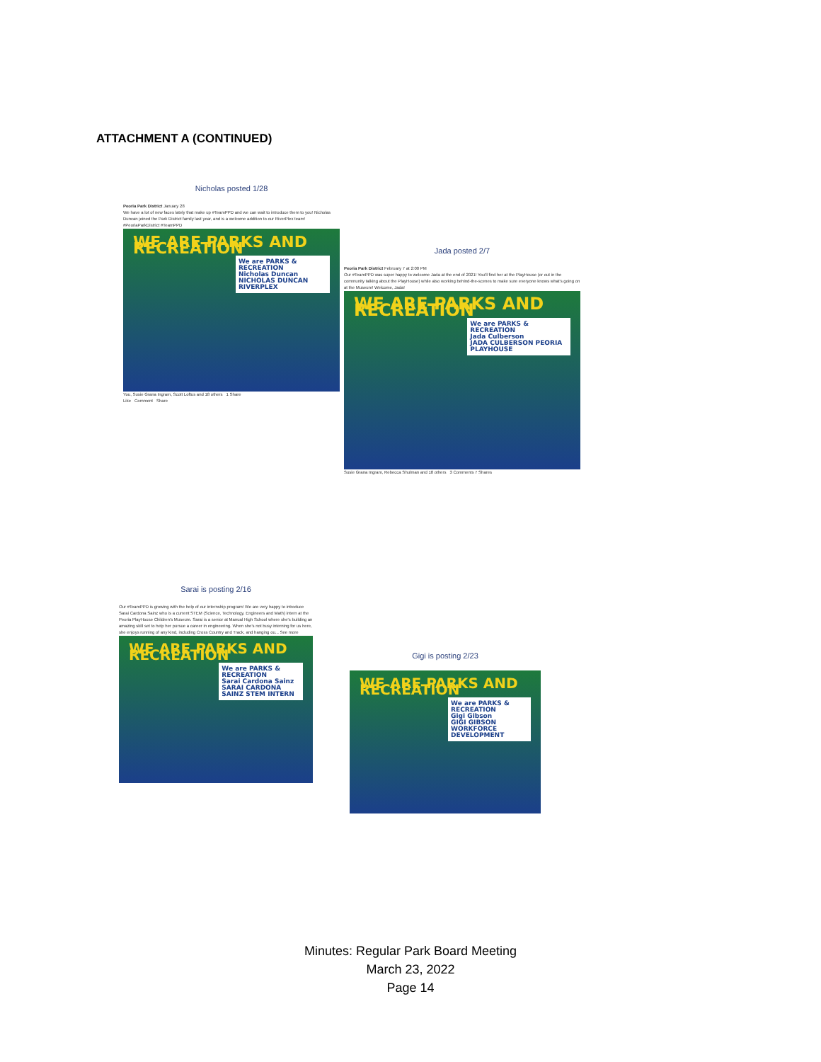ATTACHMENT A (CONTINUED)
Nicholas posted 1/28
Peoria Park District January 28
We have a lot of new faces lately that make up #TeamPPD and we can wait to introduce them to you! Nicholas Duncan joined the Park District family last year, and is a welcome addition to our RiverPlex team! #PeoriaParkDistrict #TeamPPD
WE ARE PARKS AND RECREATION
We are PARKS & RECREATION
Nicholas Duncan
NICHOLAS DUNCAN RIVERPLEX
You, Susie Grana Ingram, Scott Loftus and 18 others 1 Share
Like Comment Share
Jada posted 2/7
Peoria Park District February 7 at 2:00 PM
Our #TeamPPD was super happy to welcome Jada at the end of 2021! You'll find her at the PlayHouse (or out in the community talking about the PlayHouse) while also working behind-the-scenes to make sure everyone knows what's going on at the Museum! Welcome, Jada!
WE ARE PARKS AND RECREATION
We are PARKS & RECREATION
Jada Culberson
JADA CULBERSON PEORIA PLAYHOUSE
Susie Grana Ingram, Rebecca Shulman and 18 others 3 Comments 7 Shares
Sarai is posting 2/16
Our #TeamPPD is growing with the help of our internship program! We are very happy to introduce Sarai Cardona Sainz who is a current STEM (Science, Technology, Engineers and Math) intern at the Peoria PlayHouse Children's Museum. Sarai is a senior at Manual High School where she's building an amazing skill set to help her pursue a career in engineering. When she's not busy interning for us here, she enjoys running of any kind, including Cross Country and Track, and hanging ou... See more
WE ARE PARKS AND RECREATION
We are PARKS & RECREATION
Sarai Cardona Sainz
SARAI CARDONA SAINZ STEM INTERN
Gigi is posting 2/23
WE ARE PARKS AND RECREATION
We are PARKS & RECREATION
Gigi Gibson
GIGI GIBSON WORKFORCE DEVELOPMENT
Minutes: Regular Park Board Meeting
March 23, 2022
Page 14